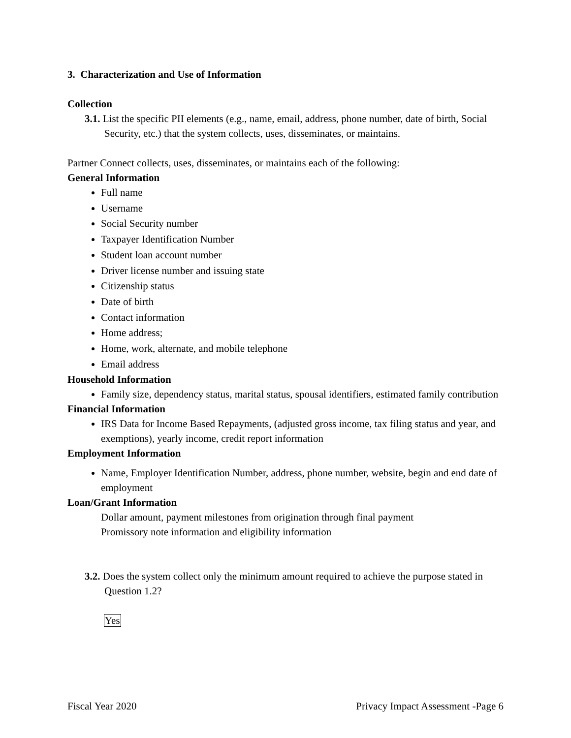3. Characterization and Use of Information
Collection
3.1. List the specific PII elements (e.g., name, email, address, phone number, date of birth, Social Security, etc.) that the system collects, uses, disseminates, or maintains.
Partner Connect collects, uses, disseminates, or maintains each of the following:
General Information
Full name
Username
Social Security number
Taxpayer Identification Number
Student loan account number
Driver license number and issuing state
Citizenship status
Date of birth
Contact information
Home address;
Home, work, alternate, and mobile telephone
Email address
Household Information
Family size, dependency status, marital status, spousal identifiers, estimated family contribution
Financial Information
IRS Data for Income Based Repayments, (adjusted gross income, tax filing status and year, and exemptions), yearly income, credit report information
Employment Information
Name, Employer Identification Number, address, phone number, website, begin and end date of employment
Loan/Grant Information
Dollar amount, payment milestones from origination through final payment
Promissory note information and eligibility information
3.2. Does the system collect only the minimum amount required to achieve the purpose stated in Question 1.2?
Yes
Fiscal Year 2020 Privacy Impact Assessment -Page 6